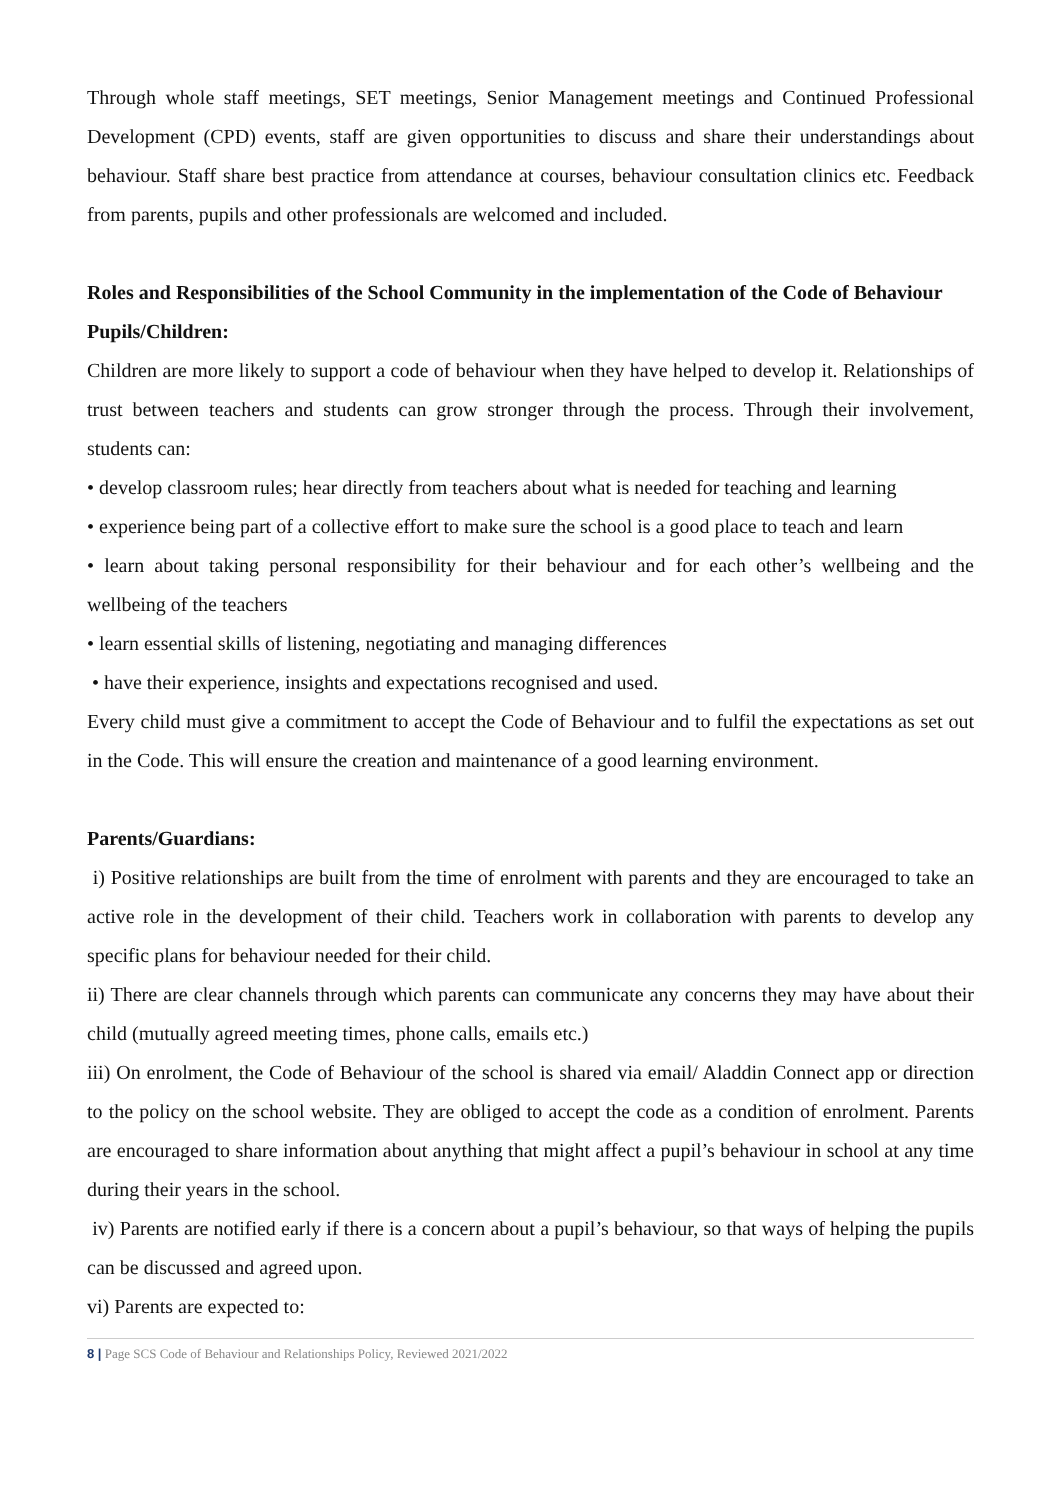Through whole staff meetings, SET meetings, Senior Management meetings and Continued Professional Development (CPD) events, staff are given opportunities to discuss and share their understandings about behaviour. Staff share best practice from attendance at courses, behaviour consultation clinics etc. Feedback from parents, pupils and other professionals are welcomed and included.
Roles and Responsibilities of the School Community in the implementation of the Code of Behaviour
Pupils/Children:
Children are more likely to support a code of behaviour when they have helped to develop it. Relationships of trust between teachers and students can grow stronger through the process. Through their involvement, students can:
• develop classroom rules; hear directly from teachers about what is needed for teaching and learning
• experience being part of a collective effort to make sure the school is a good place to teach and learn
• learn about taking personal responsibility for their behaviour and for each other’s wellbeing and the wellbeing of the teachers
• learn essential skills of listening, negotiating and managing differences
• have their experience, insights and expectations recognised and used.
Every child must give a commitment to accept the Code of Behaviour and to fulfil the expectations as set out in the Code. This will ensure the creation and maintenance of a good learning environment.
Parents/Guardians:
i) Positive relationships are built from the time of enrolment with parents and they are encouraged to take an active role in the development of their child. Teachers work in collaboration with parents to develop any specific plans for behaviour needed for their child.
ii) There are clear channels through which parents can communicate any concerns they may have about their child (mutually agreed meeting times, phone calls, emails etc.)
iii) On enrolment, the Code of Behaviour of the school is shared via email/ Aladdin Connect app or direction to the policy on the school website. They are obliged to accept the code as a condition of enrolment. Parents are encouraged to share information about anything that might affect a pupil’s behaviour in school at any time during their years in the school.
iv) Parents are notified early if there is a concern about a pupil’s behaviour, so that ways of helping the pupils can be discussed and agreed upon.
vi) Parents are expected to:
8 | Page SCS Code of Behaviour and Relationships Policy, Reviewed 2021/2022